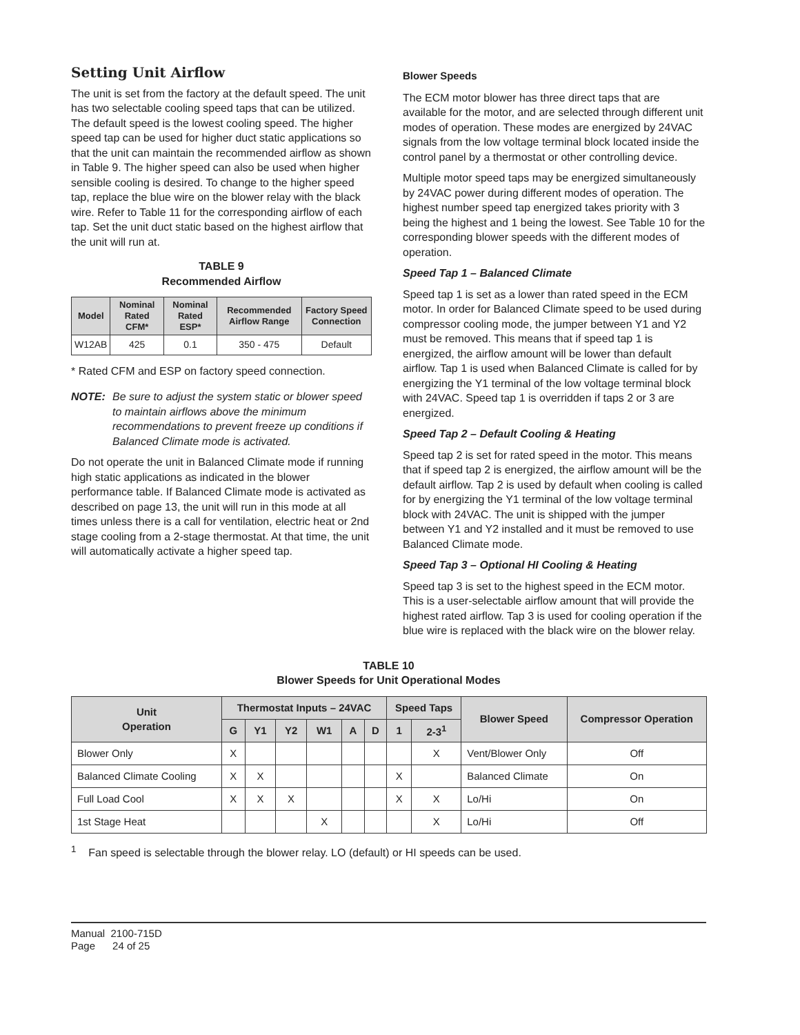Setting Unit Airflow
The unit is set from the factory at the default speed. The unit has two selectable cooling speed taps that can be utilized. The default speed is the lowest cooling speed. The higher speed tap can be used for higher duct static applications so that the unit can maintain the recommended airflow as shown in Table 9. The higher speed can also be used when higher sensible cooling is desired. To change to the higher speed tap, replace the blue wire on the blower relay with the black wire. Refer to Table 11 for the corresponding airflow of each tap. Set the unit duct static based on the highest airflow that the unit will run at.
TABLE 9
Recommended Airflow
| Model | Nominal Rated CFM* | Nominal Rated ESP* | Recommended Airflow Range | Factory Speed Connection |
| --- | --- | --- | --- | --- |
| W12AB | 425 | 0.1 | 350 - 475 | Default |
* Rated CFM and ESP on factory speed connection.
NOTE: Be sure to adjust the system static or blower speed to maintain airflows above the minimum recommendations to prevent freeze up conditions if Balanced Climate mode is activated.
Do not operate the unit in Balanced Climate mode if running high static applications as indicated in the blower performance table. If Balanced Climate mode is activated as described on page 13, the unit will run in this mode at all times unless there is a call for ventilation, electric heat or 2nd stage cooling from a 2-stage thermostat. At that time, the unit will automatically activate a higher speed tap.
Blower Speeds
The ECM motor blower has three direct taps that are available for the motor, and are selected through different unit modes of operation. These modes are energized by 24VAC signals from the low voltage terminal block located inside the control panel by a thermostat or other controlling device.
Multiple motor speed taps may be energized simultaneously by 24VAC power during different modes of operation. The highest number speed tap energized takes priority with 3 being the highest and 1 being the lowest. See Table 10 for the corresponding blower speeds with the different modes of operation.
Speed Tap 1 – Balanced Climate
Speed tap 1 is set as a lower than rated speed in the ECM motor. In order for Balanced Climate speed to be used during compressor cooling mode, the jumper between Y1 and Y2 must be removed. This means that if speed tap 1 is energized, the airflow amount will be lower than default airflow. Tap 1 is used when Balanced Climate is called for by energizing the Y1 terminal of the low voltage terminal block with 24VAC. Speed tap 1 is overridden if taps 2 or 3 are energized.
Speed Tap 2 – Default Cooling & Heating
Speed tap 2 is set for rated speed in the motor. This means that if speed tap 2 is energized, the airflow amount will be the default airflow. Tap 2 is used by default when cooling is called for by energizing the Y1 terminal of the low voltage terminal block with 24VAC. The unit is shipped with the jumper between Y1 and Y2 installed and it must be removed to use Balanced Climate mode.
Speed Tap 3 – Optional HI Cooling & Heating
Speed tap 3 is set to the highest speed in the ECM motor. This is a user-selectable airflow amount that will provide the highest rated airflow. Tap 3 is used for cooling operation if the blue wire is replaced with the black wire on the blower relay.
TABLE 10
Blower Speeds for Unit Operational Modes
| Unit Operation | Thermostat Inputs – 24VAC | | | | | | Speed Taps | | Blower Speed | Compressor Operation |
| --- | --- | --- | --- | --- | --- | --- | --- | --- | --- | --- |
| | G | Y1 | Y2 | W1 | A | D | 1 | 2-3<sup>1</sup> | | |
| Blower Only | X | | | | | | | X | Vent/Blower Only | Off |
| Balanced Climate Cooling | X | X | | | | | X | | Balanced Climate | On |
| Full Load Cool | X | X | X | | | | X | X | Lo/Hi | On |
| 1st Stage Heat | | | | X | | | | X | Lo/Hi | Off |
<sup>1</sup> Fan speed is selectable through the blower relay. LO (default) or HI speeds can be used.
Manual 2100-715D
Page 24 of 25